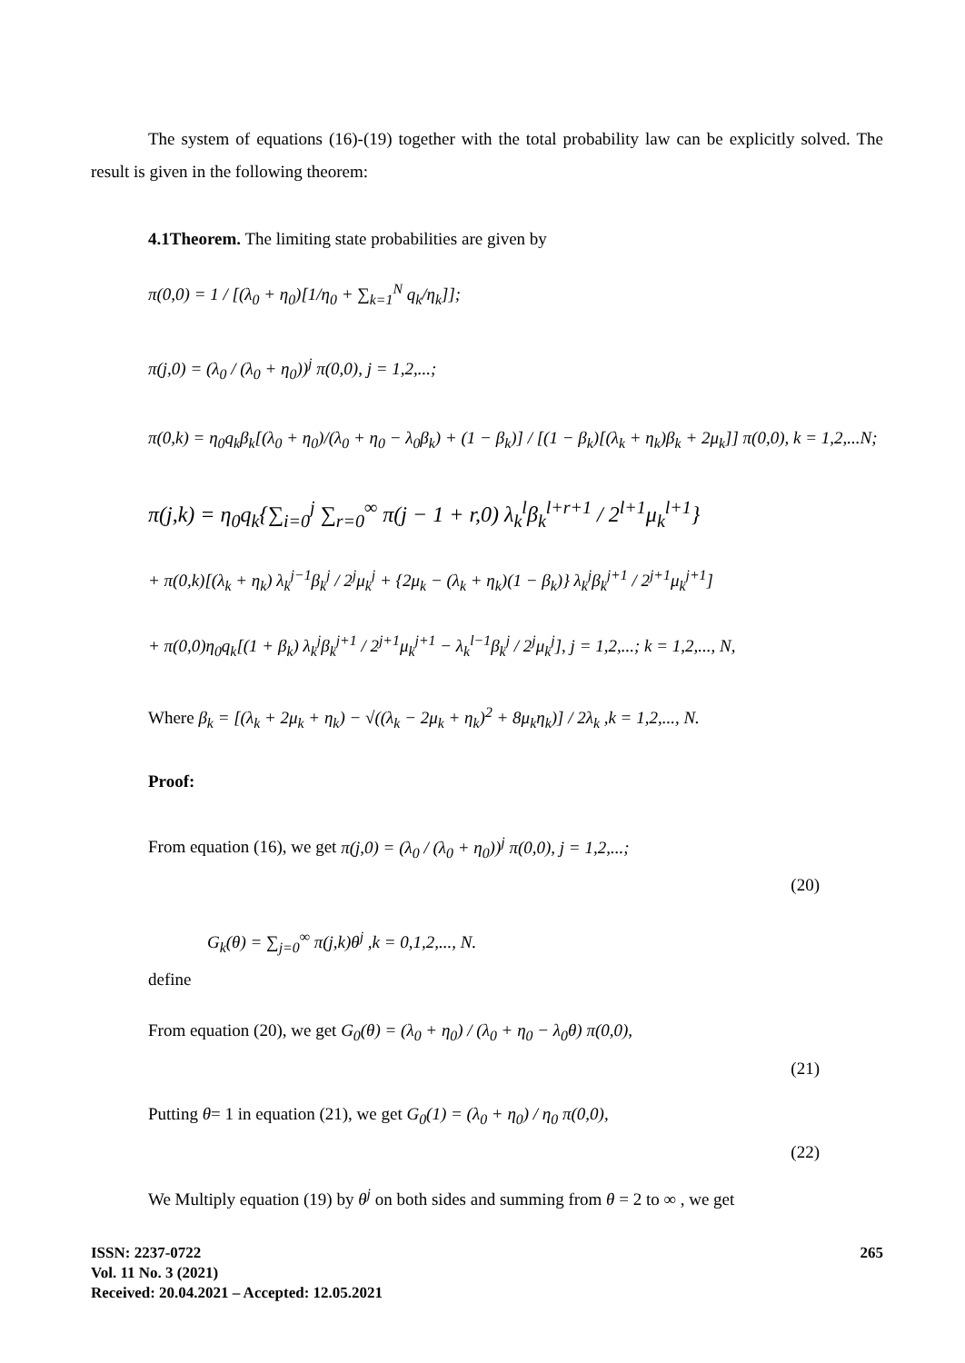The system of equations (16)-(19) together with the total probability law can be explicitly solved. The result is given in the following theorem:
4.1Theorem. The limiting state probabilities are given by
π(0,0) = 1 / [(λ<sub>0</sub> + η<sub>0</sub>)[1/η<sub>0</sub> + ∑<sub>k=1</sub><sup>N</sup> q<sub>k</sub>/η<sub>k</sub>]];
π(j,0) = (λ<sub>0</sub> / (λ<sub>0</sub> + η<sub>0</sub>))<sup>j</sup> π(0,0), j = 1,2,...;
π(0,k) = η<sub>0</sub>q<sub>k</sub>β<sub>k</sub>[(λ<sub>0</sub> + η<sub>0</sub>)/(λ<sub>0</sub> + η<sub>0</sub> − λ<sub>0</sub>β<sub>k</sub>) + (1 − β<sub>k</sub>)] / [(1 − β<sub>k</sub>)[(λ<sub>k</sub> + η<sub>k</sub>)β<sub>k</sub> + 2μ<sub>k</sub>]] π(0,0), k = 1,2,...N;
π(j,k) = η<sub>0</sub>q<sub>k</sub>{∑<sub>i=0</sub><sup>j</sup> ∑<sub>r=0</sub><sup>∞</sup> π(j − 1 + r,0) λ<sub>k</sub><sup>l</sup>β<sub>k</sub><sup>l+r+1</sup> / 2<sup>l+1</sup>μ<sub>k</sub><sup>l+1</sup>}
+ π(0,k)[(λ<sub>k</sub> + η<sub>k</sub>) λ<sub>k</sub><sup>j−1</sup>β<sub>k</sub><sup>j</sup> / 2<sup>j</sup>μ<sub>k</sub><sup>j</sup> + {2μ<sub>k</sub> − (λ<sub>k</sub> + η<sub>k</sub>)(1 − β<sub>k</sub>)} λ<sub>k</sub><sup>j</sup>β<sub>k</sub><sup>j+1</sup> / 2<sup>j+1</sup>μ<sub>k</sub><sup>j+1</sup>]
+ π(0,0)η<sub>0</sub>q<sub>k</sub>[(1 + β<sub>k</sub>) λ<sub>k</sub><sup>j</sup>β<sub>k</sub><sup>j+1</sup> / 2<sup>j+1</sup>μ<sub>k</sub><sup>j+1</sup> − λ<sub>k</sub><sup>l−1</sup>β<sub>k</sub><sup>j</sup> / 2<sup>j</sup>μ<sub>k</sub><sup>j</sup>], j = 1,2,...; k = 1,2,..., N,
Where β<sub>k</sub> = [(λ<sub>k</sub> + 2μ<sub>k</sub> + η<sub>k</sub>) − √((λ<sub>k</sub> − 2μ<sub>k</sub> + η<sub>k</sub>)<sup>2</sup> + 8μ<sub>k</sub>η<sub>k</sub>)] / 2λ<sub>k</sub> ,k = 1,2,..., N.
Proof:
From equation (16), we get π(j,0) = (λ<sub>0</sub> / (λ<sub>0</sub> + η<sub>0</sub>))<sup>j</sup> π(0,0), j = 1,2,...;
(20)
G<sub>k</sub>(θ) = ∑<sub>j=0</sub><sup>∞</sup> π(j,k)θ<sup>j</sup> ,k = 0,1,2,..., N.
define
From equation (20), we get G<sub>0</sub>(θ) = (λ<sub>0</sub> + η<sub>0</sub>) / (λ<sub>0</sub> + η<sub>0</sub> − λ<sub>0</sub>θ) π(0,0),
(21)
Putting θ= 1 in equation (21), we get G<sub>0</sub>(1) = (λ<sub>0</sub> + η<sub>0</sub>) / η<sub>0</sub> π(0,0),
(22)
We Multiply equation (19) by θ<sup>j</sup> on both sides and summing from θ = 2 to ∞ , we get
ISSN: 2237-0722
Vol. 11 No. 3 (2021)
Received: 20.04.2021 – Accepted: 12.05.2021
265